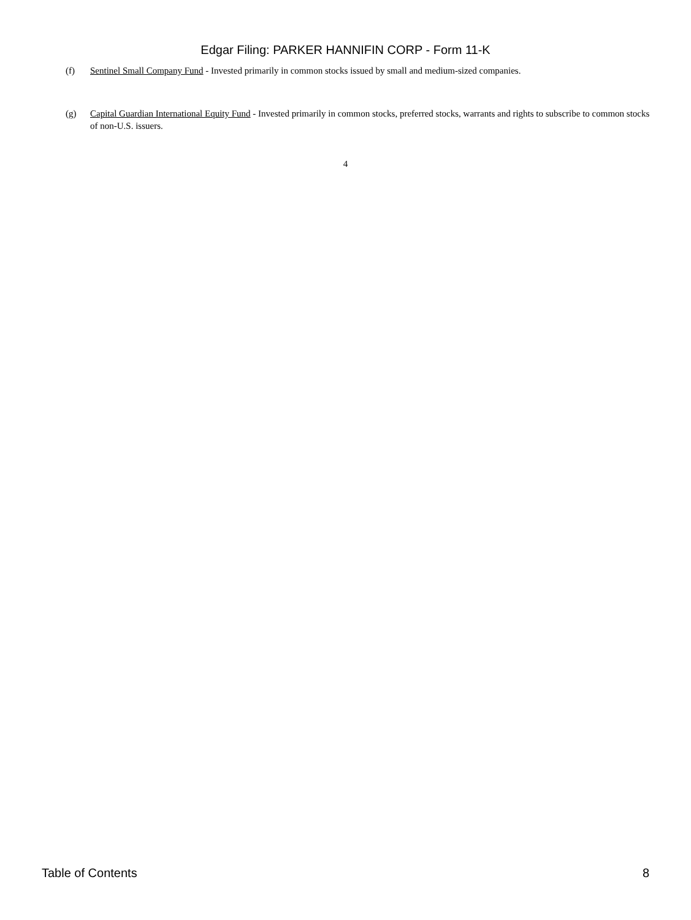Edgar Filing: PARKER HANNIFIN CORP - Form 11-K
(f) Sentinel Small Company Fund - Invested primarily in common stocks issued by small and medium-sized companies.
(g) Capital Guardian International Equity Fund - Invested primarily in common stocks, preferred stocks, warrants and rights to subscribe to common stocks of non-U.S. issuers.
4
Table of Contents 8